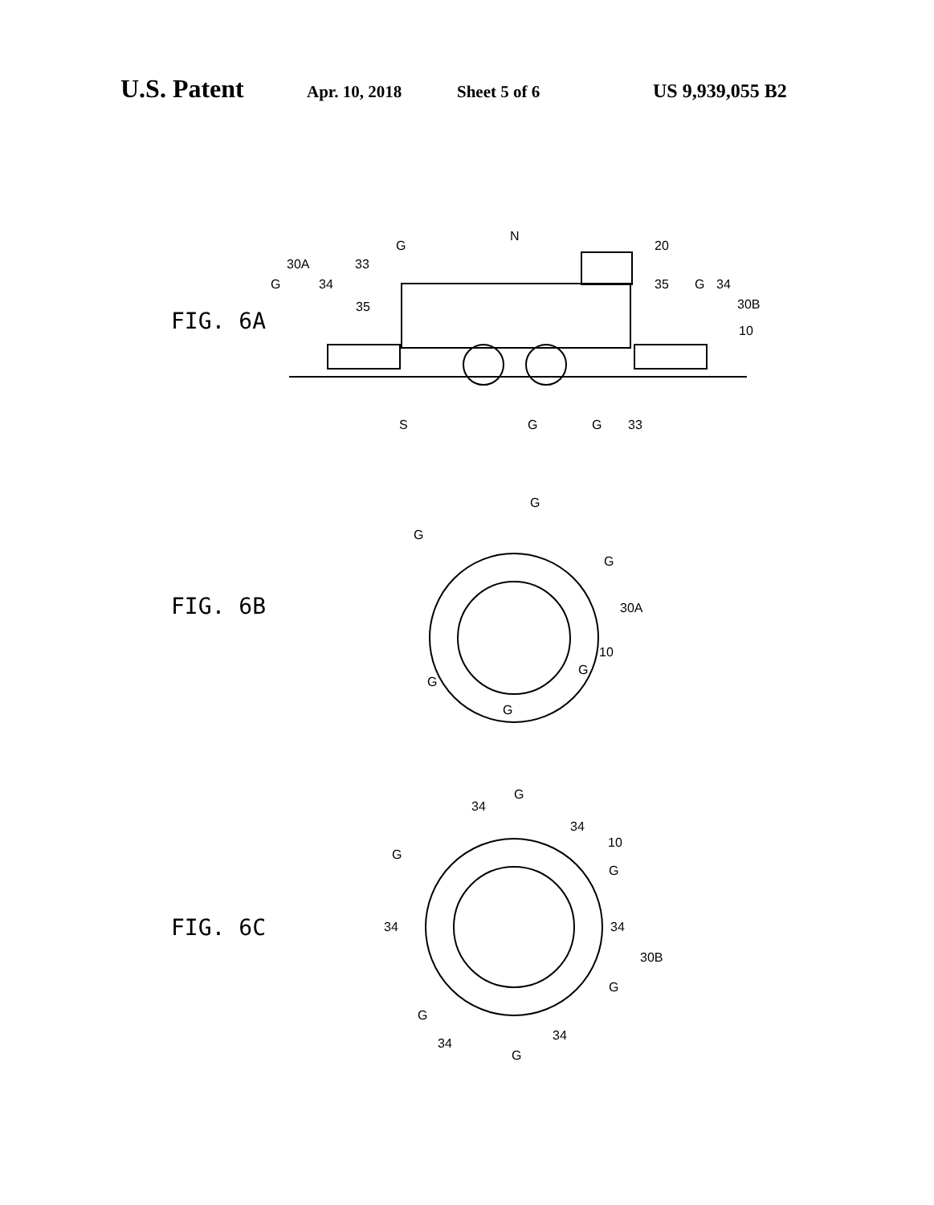U.S. Patent Apr. 10, 2018 Sheet 5 of 6 US 9,939,055 B2
FIG. 6A
N
20
G
30A
33
G
34
35
35
G
34
30B
10
S
G
G
33
FIG. 6B
G
G
G
30A
10
G
G
G
FIG. 6C
G
34
34
10
G
G
34
34
30B
G
G
34
34
G